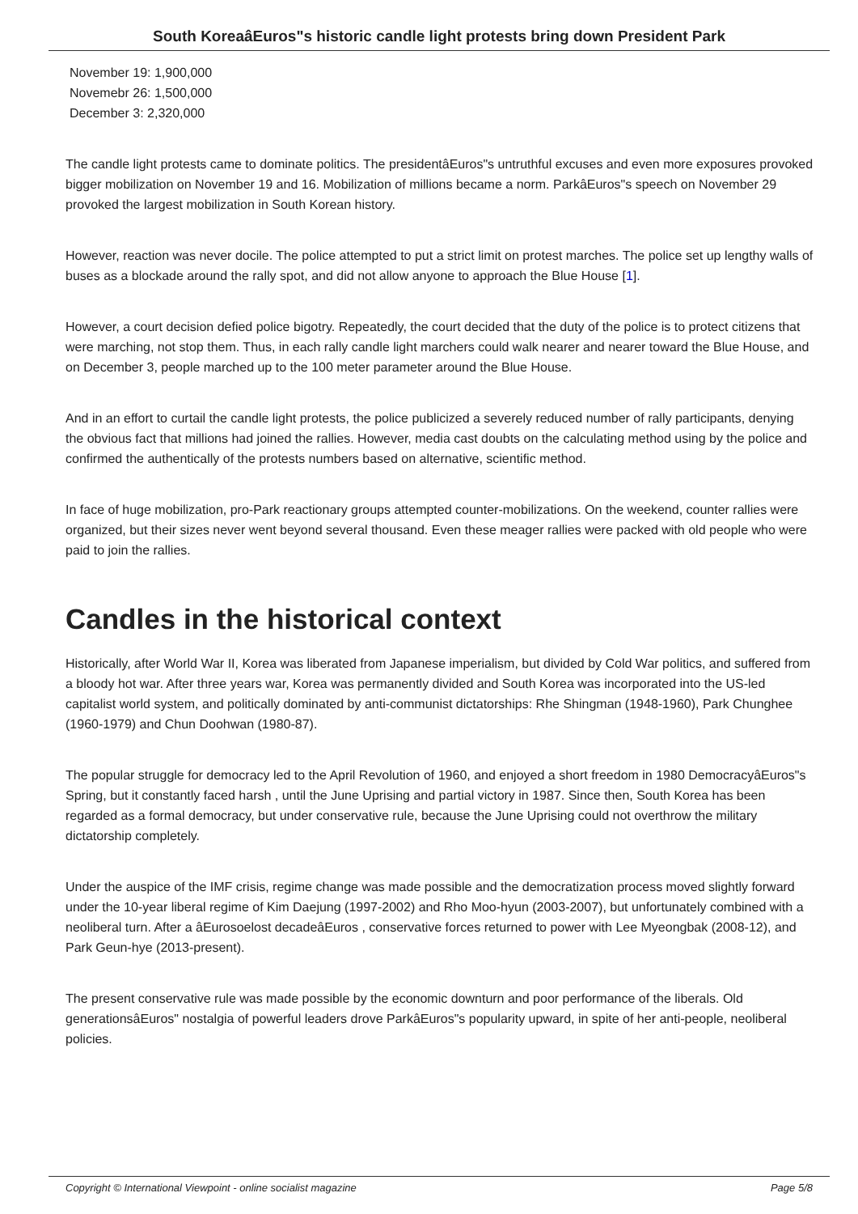South KoreaâEuros"s historic candle light protests bring down President Park
November 19: 1,900,000
Novemebr 26: 1,500,000
December 3: 2,320,000
The candle light protests came to dominate politics. The presidentâEuros"s untruthful excuses and even more exposures provoked bigger mobilization on November 19 and 16. Mobilization of millions became a norm. ParkâEuros"s speech on November 29 provoked the largest mobilization in South Korean history.
However, reaction was never docile. The police attempted to put a strict limit on protest marches. The police set up lengthy walls of buses as a blockade around the rally spot, and did not allow anyone to approach the Blue House [1].
However, a court decision defied police bigotry. Repeatedly, the court decided that the duty of the police is to protect citizens that were marching, not stop them. Thus, in each rally candle light marchers could walk nearer and nearer toward the Blue House, and on December 3, people marched up to the 100 meter parameter around the Blue House.
And in an effort to curtail the candle light protests, the police publicized a severely reduced number of rally participants, denying the obvious fact that millions had joined the rallies. However, media cast doubts on the calculating method using by the police and confirmed the authentically of the protests numbers based on alternative, scientific method.
In face of huge mobilization, pro-Park reactionary groups attempted counter-mobilizations. On the weekend, counter rallies were organized, but their sizes never went beyond several thousand. Even these meager rallies were packed with old people who were paid to join the rallies.
Candles in the historical context
Historically, after World War II, Korea was liberated from Japanese imperialism, but divided by Cold War politics, and suffered from a bloody hot war. After three years war, Korea was permanently divided and South Korea was incorporated into the US-led capitalist world system, and politically dominated by anti-communist dictatorships: Rhe Shingman (1948-1960), Park Chunghee (1960-1979) and Chun Doohwan (1980-87).
The popular struggle for democracy led to the April Revolution of 1960, and enjoyed a short freedom in 1980 DemocracyâEuros"s Spring, but it constantly faced harsh , until the June Uprising and partial victory in 1987. Since then, South Korea has been regarded as a formal democracy, but under conservative rule, because the June Uprising could not overthrow the military dictatorship completely.
Under the auspice of the IMF crisis, regime change was made possible and the democratization process moved slightly forward under the 10-year liberal regime of Kim Daejung (1997-2002) and Rho Moo-hyun (2003-2007), but unfortunately combined with a neoliberal turn. After a âEurosoelost decadeâEuros , conservative forces returned to power with Lee Myeongbak (2008-12), and Park Geun-hye (2013-present).
The present conservative rule was made possible by the economic downturn and poor performance of the liberals. Old generationsâEuros" nostalgia of powerful leaders drove ParkâEuros"s popularity upward, in spite of her anti-people, neoliberal policies.
Copyright © International Viewpoint - online socialist magazine Page 5/8